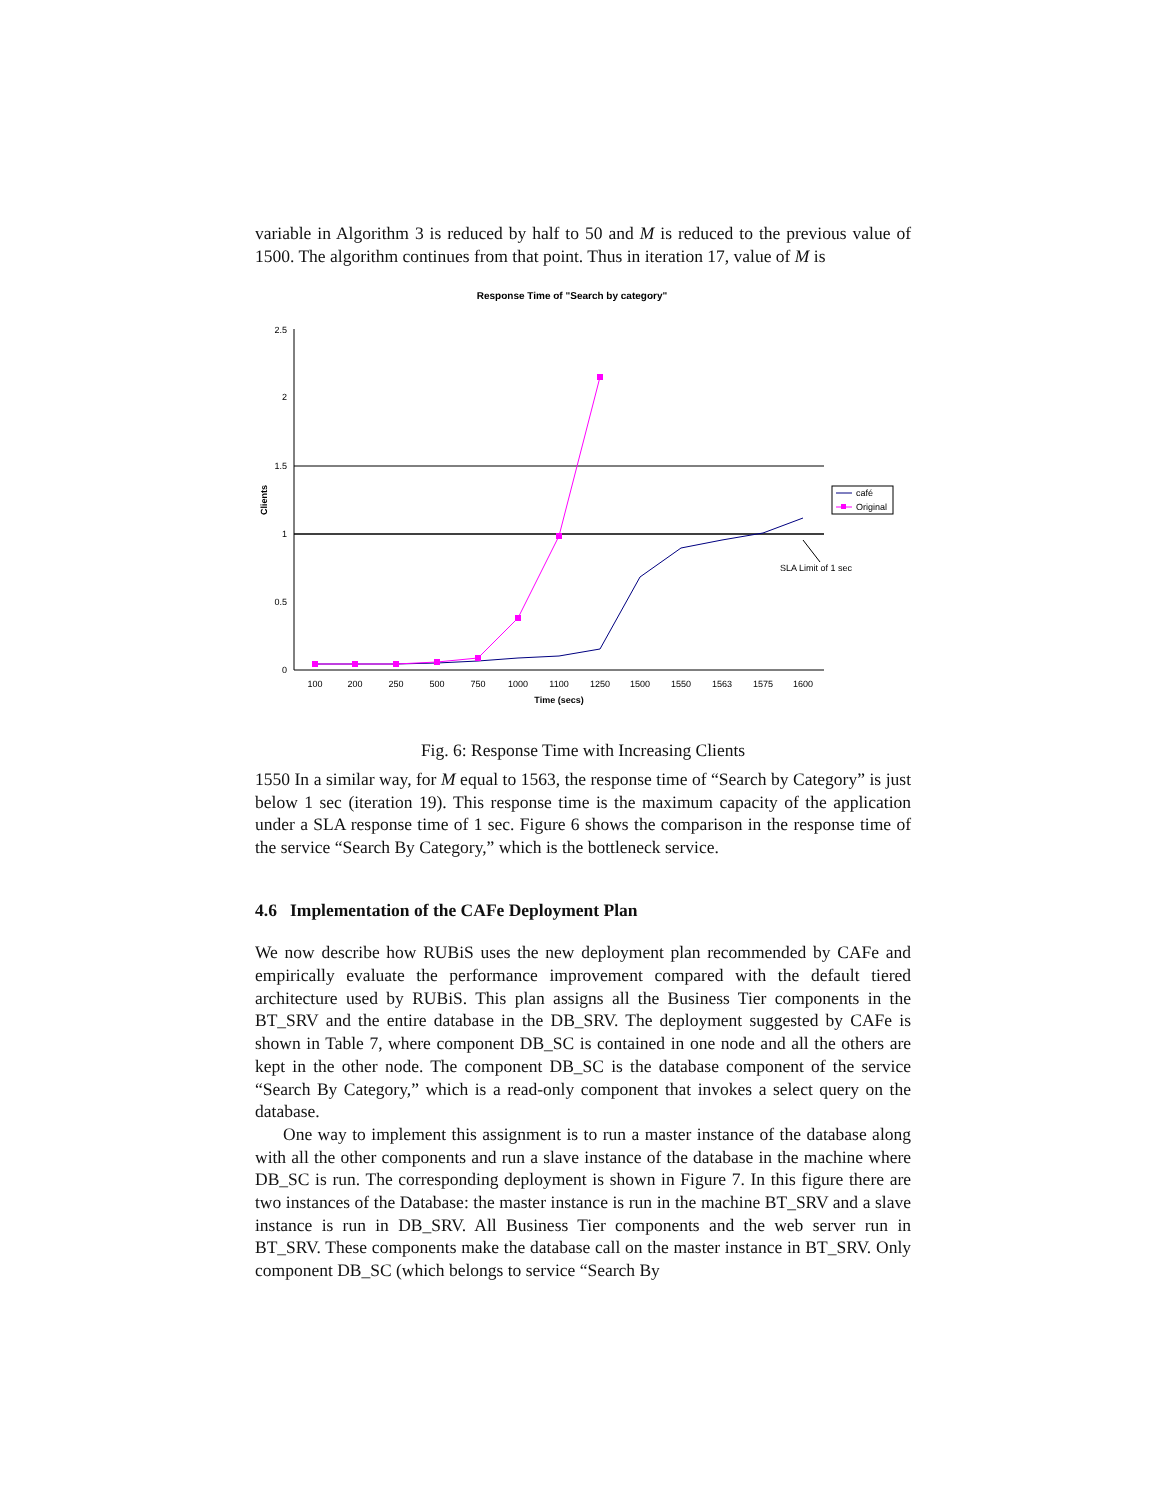variable in Algorithm 3 is reduced by half to 50 and M is reduced to the previous value of 1500. The algorithm continues from that point. Thus in iteration 17, value of M is
Response Time of "Search by category"
2.5
2
1.5
1
0.5
0
Clients
100
200
250
500
750
1000
1100
1250
1500
1550
1563
1575
1600
Time (secs)
café
Original
SLA Limit of 1 sec
Fig. 6: Response Time with Increasing Clients
1550 In a similar way, for M equal to 1563, the response time of “Search by Category” is just below 1 sec (iteration 19). This response time is the maximum capacity of the application under a SLA response time of 1 sec. Figure 6 shows the comparison in the response time of the service “Search By Category,” which is the bottleneck service.
4.6 Implementation of the CAFe Deployment Plan
We now describe how RUBiS uses the new deployment plan recommended by CAFe and empirically evaluate the performance improvement compared with the default tiered architecture used by RUBiS. This plan assigns all the Business Tier components in the BT_SRV and the entire database in the DB_SRV. The deployment suggested by CAFe is shown in Table 7, where component DB_SC is contained in one node and all the others are kept in the other node. The component DB_SC is the database component of the service “Search By Category,” which is a read-only component that invokes a select query on the database.
One way to implement this assignment is to run a master instance of the database along with all the other components and run a slave instance of the database in the machine where DB_SC is run. The corresponding deployment is shown in Figure 7. In this figure there are two instances of the Database: the master instance is run in the machine BT_SRV and a slave instance is run in DB_SRV. All Business Tier components and the web server run in BT_SRV. These components make the database call on the master instance in BT_SRV. Only component DB_SC (which belongs to service “Search By